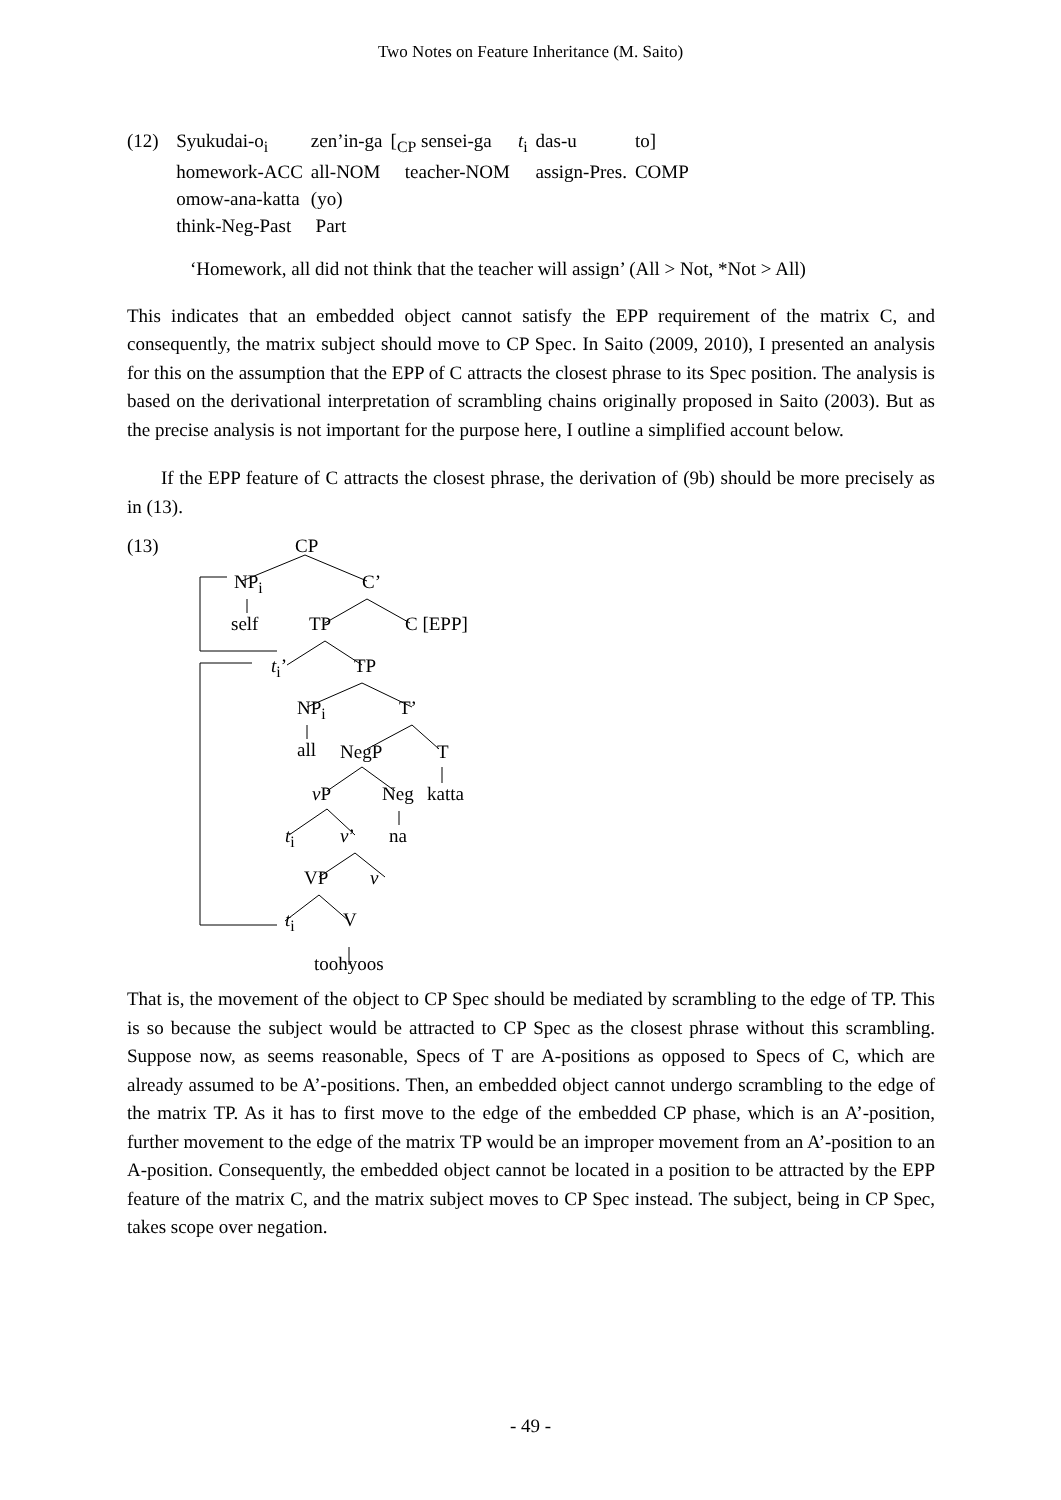Two Notes on Feature Inheritance (M. Saito)
| (12) | Syukudai-o<sub>i</sub> | zen’in-ga | [<sub>CP</sub> sensei-ga | t<sub>i</sub> | das-u | to] |
| | homework-ACC | all-NOM | teacher-NOM | | assign-Pres. | COMP |
| | omow-ana-katta | (yo) | | | | |
| | think-Neg-Past | Part | | | | |
‘Homework, all did not think that the teacher will assign’ (All > Not, *Not > All)
This indicates that an embedded object cannot satisfy the EPP requirement of the matrix C, and consequently, the matrix subject should move to CP Spec. In Saito (2009, 2010), I presented an analysis for this on the assumption that the EPP of C attracts the closest phrase to its Spec position. The analysis is based on the derivational interpretation of scrambling chains originally proposed in Saito (2003). But as the precise analysis is not important for the purpose here, I outline a simplified account below.
If the EPP feature of C attracts the closest phrase, the derivation of (9b) should be more precisely as in (13).
(13) CP
NP<sub>i</sub> C’
self TP C [EPP]
t<sub>i</sub>’ TP
NP<sub>i</sub> T’
all NegP T
v P Neg katta
t<sub>i</sub> v’ na
VP v
t<sub>i</sub> V
toohyoos
That is, the movement of the object to CP Spec should be mediated by scrambling to the edge of TP. This is so because the subject would be attracted to CP Spec as the closest phrase without this scrambling. Suppose now, as seems reasonable, Specs of T are A-positions as opposed to Specs of C, which are already assumed to be A’-positions. Then, an embedded object cannot undergo scrambling to the edge of the matrix TP. As it has to first move to the edge of the embedded CP phase, which is an A’-position, further movement to the edge of the matrix TP would be an improper movement from an A’-position to an A-position. Consequently, the embedded object cannot be located in a position to be attracted by the EPP feature of the matrix C, and the matrix subject moves to CP Spec instead. The subject, being in CP Spec, takes scope over negation.
- 49 -